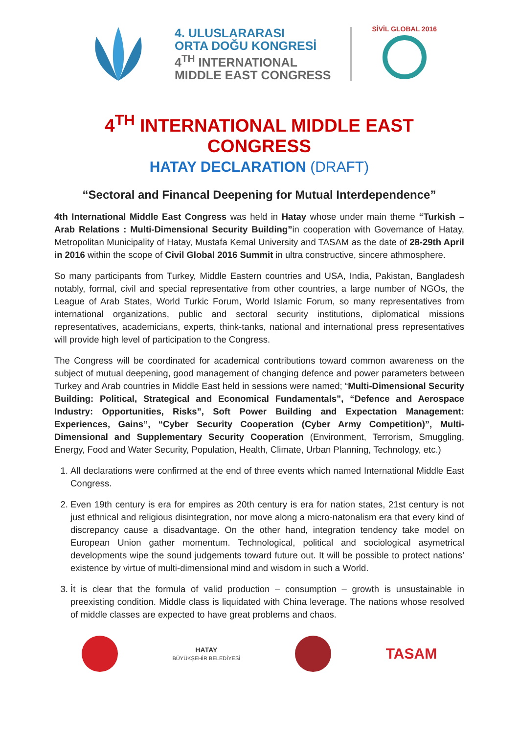4. ULUSLARARASI
ORTA DOĞU KONGRESİ
4<sup>TH</sup> INTERNATIONAL
MIDDLE EAST CONGRESS
SİVİL GLOBAL 2016
4<sup>TH</sup> INTERNATIONAL MIDDLE EAST CONGRESS
HATAY DECLARATION (DRAFT)
“Sectoral and Financal Deepening for Mutual Interdependence”
4th International Middle East Congress was held in Hatay whose under main theme “Turkish – Arab Relations : Multi-Dimensional Security Building”in cooperation with Governance of Hatay, Metropolitan Municipality of Hatay, Mustafa Kemal University and TASAM as the date of 28-29th April in 2016 within the scope of Civil Global 2016 Summit in ultra constructive, sincere athmosphere.
So many participants from Turkey, Middle Eastern countries and USA, India, Pakistan, Bangladesh notably, formal, civil and special representative from other countries, a large number of NGOs, the League of Arab States, World Turkic Forum, World Islamic Forum, so many representatives from international organizations, public and sectoral security institutions, diplomatical missions representatives, academicians, experts, think-tanks, national and international press representatives will provide high level of participation to the Congress.
The Congress will be coordinated for academical contributions toward common awareness on the subject of mutual deepening, good management of changing defence and power parameters between Turkey and Arab countries in Middle East held in sessions were named; “Multi-Dimensional Security Building: Political, Strategical and Economical Fundamentals”, “Defence and Aerospace Industry: Opportunities, Risks”, Soft Power Building and Expectation Management: Experiences, Gains”, “Cyber Security Cooperation (Cyber Army Competition)”, Multi-Dimensional and Supplementary Security Cooperation (Environment, Terrorism, Smuggling, Energy, Food and Water Security, Population, Health, Climate, Urban Planning, Technology, etc.)
1. All declarations were confirmed at the end of three events which named International Middle East Congress.
2. Even 19th century is era for empires as 20th century is era for nation states, 21st century is not just ethnical and religious disintegration, nor move along a micro-natonalism era that every kind of discrepancy cause a disadvantage. On the other hand, integration tendency take model on European Union gather momentum. Technological, political and sociological asymetrical developments wipe the sound judgements toward future out. It will be possible to protect nations’ existence by virtue of multi-dimensional mind and wisdom in such a World.
3. İt is clear that the formula of valid production – consumption – growth is unsustainable in preexisting condition. Middle class is liquidated with China leverage. The nations whose resolved of middle classes are expected to have great problems and chaos.
HATAY
BÜYÜKŞEHİR BELEDİYESİ
TASAM